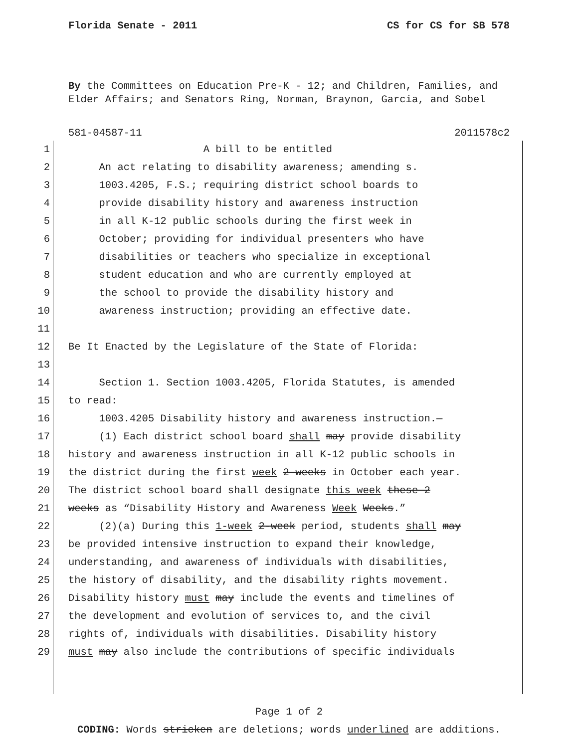Florida Senate - 2011 CS for CS for SB 578
By the Committees on Education Pre-K - 12; and Children, Families, and Elder Affairs; and Senators Ring, Norman, Braynon, Garcia, and Sobel
581-04587-11 2011578c2
1 A bill to be entitled
2 An act relating to disability awareness; amending s.
3 1003.4205, F.S.; requiring district school boards to
4 provide disability history and awareness instruction
5 in all K-12 public schools during the first week in
6 October; providing for individual presenters who have
7 disabilities or teachers who specialize in exceptional
8 student education and who are currently employed at
9 the school to provide the disability history and
10 awareness instruction; providing an effective date.
11
12 Be It Enacted by the Legislature of the State of Florida:
13
14 Section 1. Section 1003.4205, Florida Statutes, is amended
15 to read:
16 1003.4205 Disability history and awareness instruction.—
17 (1) Each district school board shall may provide disability
18 history and awareness instruction in all K-12 public schools in
19 the district during the first week 2 weeks in October each year.
20 The district school board shall designate this week these 2
21 weeks as “Disability History and Awareness Week Weeks.”
22 (2)(a) During this 1-week 2-week period, students shall may
23 be provided intensive instruction to expand their knowledge,
24 understanding, and awareness of individuals with disabilities,
25 the history of disability, and the disability rights movement.
26 Disability history must may include the events and timelines of
27 the development and evolution of services to, and the civil
28 rights of, individuals with disabilities. Disability history
29 must may also include the contributions of specific individuals
Page 1 of 2
CODING: Words stricken are deletions; words underlined are additions.